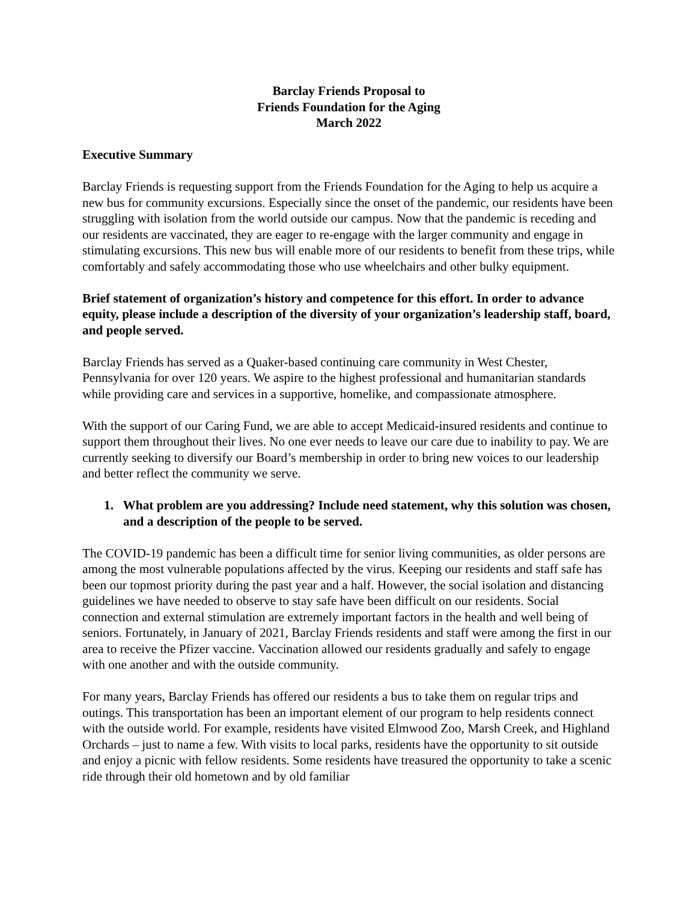Barclay Friends Proposal to
Friends Foundation for the Aging
March 2022
Executive Summary
Barclay Friends is requesting support from the Friends Foundation for the Aging to help us acquire a new bus for community excursions. Especially since the onset of the pandemic, our residents have been struggling with isolation from the world outside our campus. Now that the pandemic is receding and our residents are vaccinated, they are eager to re-engage with the larger community and engage in stimulating excursions. This new bus will enable more of our residents to benefit from these trips, while comfortably and safely accommodating those who use wheelchairs and other bulky equipment.
Brief statement of organization’s history and competence for this effort. In order to advance equity, please include a description of the diversity of your organization’s leadership staff, board, and people served.
Barclay Friends has served as a Quaker-based continuing care community in West Chester, Pennsylvania for over 120 years. We aspire to the highest professional and humanitarian standards while providing care and services in a supportive, homelike, and compassionate atmosphere.
With the support of our Caring Fund, we are able to accept Medicaid-insured residents and continue to support them throughout their lives. No one ever needs to leave our care due to inability to pay. We are currently seeking to diversify our Board’s membership in order to bring new voices to our leadership and better reflect the community we serve.
1. What problem are you addressing? Include need statement, why this solution was chosen, and a description of the people to be served.
The COVID-19 pandemic has been a difficult time for senior living communities, as older persons are among the most vulnerable populations affected by the virus. Keeping our residents and staff safe has been our topmost priority during the past year and a half. However, the social isolation and distancing guidelines we have needed to observe to stay safe have been difficult on our residents. Social connection and external stimulation are extremely important factors in the health and well being of seniors. Fortunately, in January of 2021, Barclay Friends residents and staff were among the first in our area to receive the Pfizer vaccine. Vaccination allowed our residents gradually and safely to engage with one another and with the outside community.
For many years, Barclay Friends has offered our residents a bus to take them on regular trips and outings. This transportation has been an important element of our program to help residents connect with the outside world. For example, residents have visited Elmwood Zoo, Marsh Creek, and Highland Orchards – just to name a few. With visits to local parks, residents have the opportunity to sit outside and enjoy a picnic with fellow residents. Some residents have treasured the opportunity to take a scenic ride through their old hometown and by old familiar